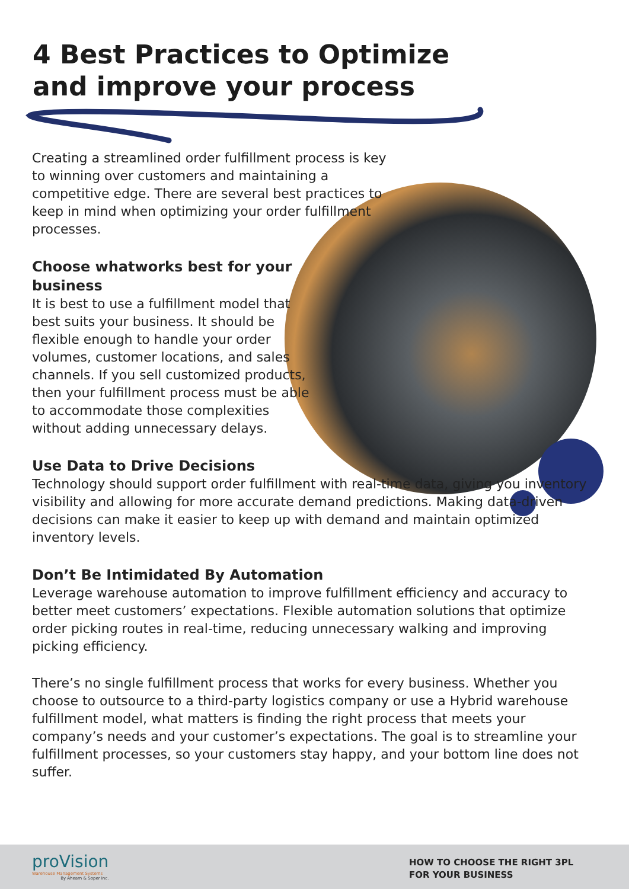4 Best Practices to Optimize and improve your process
Creating a streamlined order fulfillment process is key to winning over customers and maintaining a competitive edge. There are several best practices to keep in mind when optimizing your order fulfillment processes.
Choose whatworks best for your business
It is best to use a fulfillment model that best suits your business. It should be flexible enough to handle your order volumes, customer locations, and sales channels. If you sell customized products, then your fulfillment process must be able to accommodate those complexities without adding unnecessary delays.
Use Data to Drive Decisions
Technology should support order fulfillment with real-time data, giving you inventory visibility and allowing for more accurate demand predictions. Making data-driven decisions can make it easier to keep up with demand and maintain optimized inventory levels.
Don’t Be Intimidated By Automation
Leverage warehouse automation to improve fulfillment efficiency and accuracy to better meet customers’ expectations. Flexible automation solutions that optimize order picking routes in real-time, reducing unnecessary walking and improving picking efficiency.
There’s no single fulfillment process that works for every business. Whether you choose to outsource to a third-party logistics company or use a Hybrid warehouse fulfillment model, what matters is finding the right process that meets your company’s needs and your customer’s expectations. The goal is to streamline your fulfillment processes, so your customers stay happy, and your bottom line does not suffer.
proVision
Warehouse Management Systems
By Ahearn & Soper Inc.
HOW TO CHOOSE THE RIGHT 3PL
FOR YOUR BUSINESS